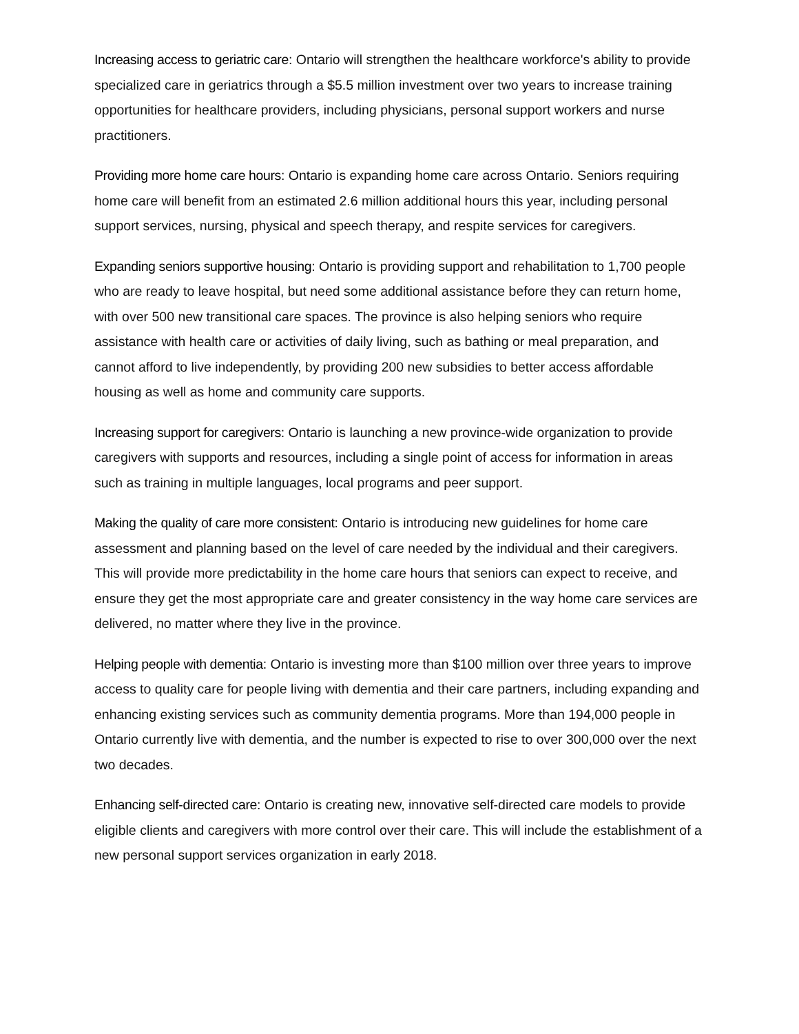Increasing access to geriatric care: Ontario will strengthen the healthcare workforce's ability to provide specialized care in geriatrics through a $5.5 million investment over two years to increase training opportunities for healthcare providers, including physicians, personal support workers and nurse practitioners.
Providing more home care hours: Ontario is expanding home care across Ontario. Seniors requiring home care will benefit from an estimated 2.6 million additional hours this year, including personal support services, nursing, physical and speech therapy, and respite services for caregivers.
Expanding seniors supportive housing: Ontario is providing support and rehabilitation to 1,700 people who are ready to leave hospital, but need some additional assistance before they can return home, with over 500 new transitional care spaces. The province is also helping seniors who require assistance with health care or activities of daily living, such as bathing or meal preparation, and cannot afford to live independently, by providing 200 new subsidies to better access affordable housing as well as home and community care supports.
Increasing support for caregivers: Ontario is launching a new province-wide organization to provide caregivers with supports and resources, including a single point of access for information in areas such as training in multiple languages, local programs and peer support.
Making the quality of care more consistent: Ontario is introducing new guidelines for home care assessment and planning based on the level of care needed by the individual and their caregivers. This will provide more predictability in the home care hours that seniors can expect to receive, and ensure they get the most appropriate care and greater consistency in the way home care services are delivered, no matter where they live in the province.
Helping people with dementia: Ontario is investing more than $100 million over three years to improve access to quality care for people living with dementia and their care partners, including expanding and enhancing existing services such as community dementia programs. More than 194,000 people in Ontario currently live with dementia, and the number is expected to rise to over 300,000 over the next two decades.
Enhancing self-directed care: Ontario is creating new, innovative self-directed care models to provide eligible clients and caregivers with more control over their care. This will include the establishment of a new personal support services organization in early 2018.